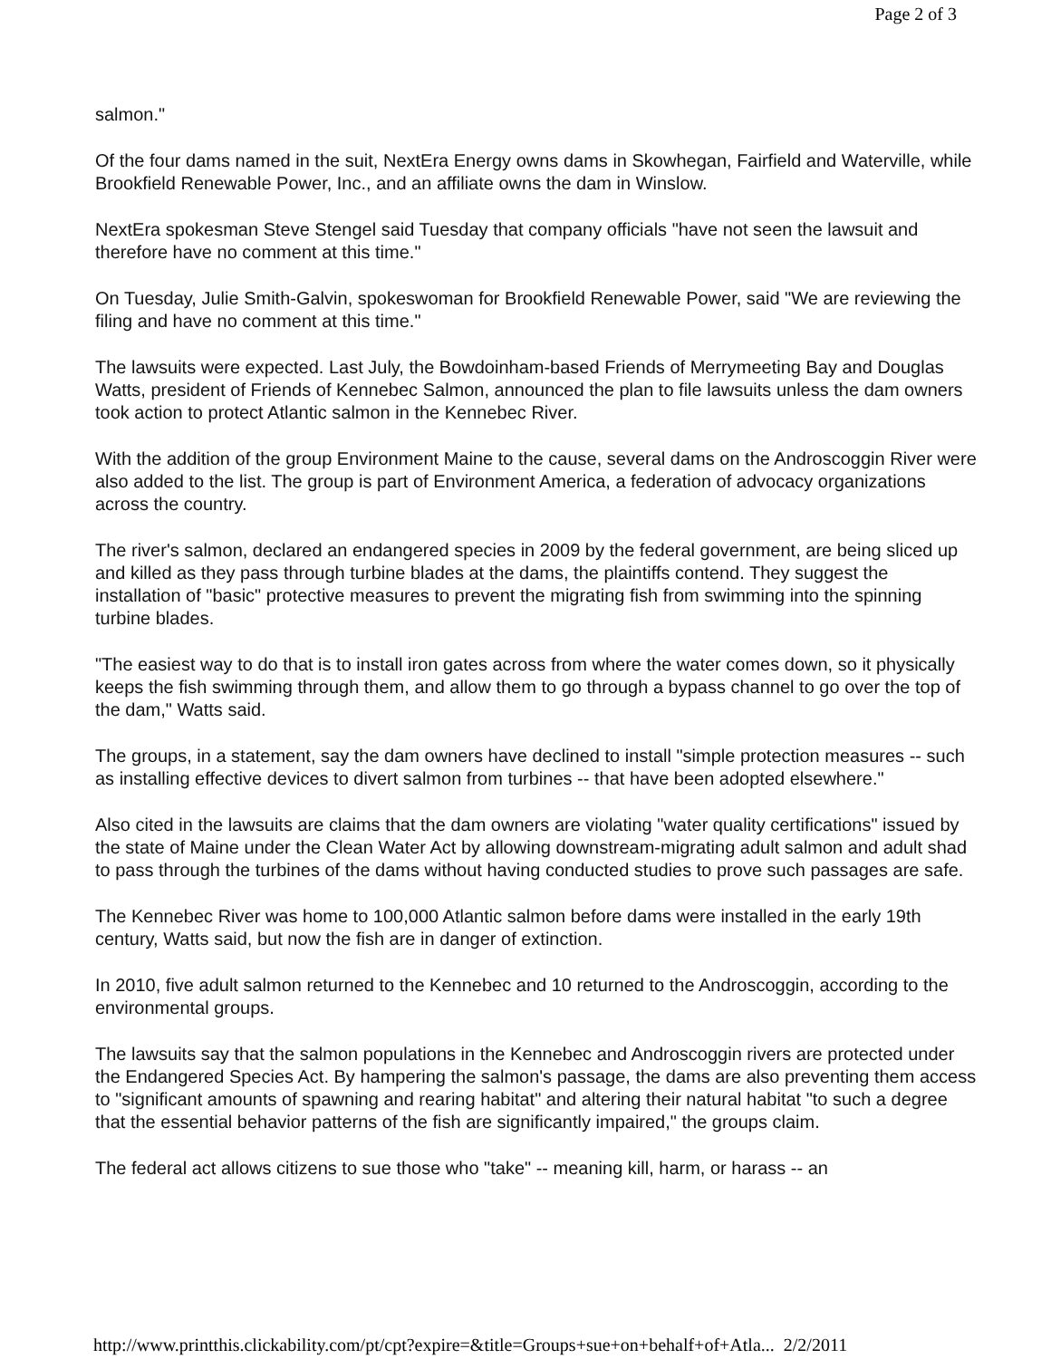Page 2 of 3
salmon."
Of the four dams named in the suit, NextEra Energy owns dams in Skowhegan, Fairfield and Waterville, while Brookfield Renewable Power, Inc., and an affiliate owns the dam in Winslow.
NextEra spokesman Steve Stengel said Tuesday that company officials "have not seen the lawsuit and therefore have no comment at this time."
On Tuesday, Julie Smith-Galvin, spokeswoman for Brookfield Renewable Power, said "We are reviewing the filing and have no comment at this time."
The lawsuits were expected. Last July, the Bowdoinham-based Friends of Merrymeeting Bay and Douglas Watts, president of Friends of Kennebec Salmon, announced the plan to file lawsuits unless the dam owners took action to protect Atlantic salmon in the Kennebec River.
With the addition of the group Environment Maine to the cause, several dams on the Androscoggin River were also added to the list. The group is part of Environment America, a federation of advocacy organizations across the country.
The river's salmon, declared an endangered species in 2009 by the federal government, are being sliced up and killed as they pass through turbine blades at the dams, the plaintiffs contend. They suggest the installation of "basic" protective measures to prevent the migrating fish from swimming into the spinning turbine blades.
"The easiest way to do that is to install iron gates across from where the water comes down, so it physically keeps the fish swimming through them, and allow them to go through a bypass channel to go over the top of the dam," Watts said.
The groups, in a statement, say the dam owners have declined to install "simple protection measures -- such as installing effective devices to divert salmon from turbines -- that have been adopted elsewhere."
Also cited in the lawsuits are claims that the dam owners are violating "water quality certifications" issued by the state of Maine under the Clean Water Act by allowing downstream-migrating adult salmon and adult shad to pass through the turbines of the dams without having conducted studies to prove such passages are safe.
The Kennebec River was home to 100,000 Atlantic salmon before dams were installed in the early 19th century, Watts said, but now the fish are in danger of extinction.
In 2010, five adult salmon returned to the Kennebec and 10 returned to the Androscoggin, according to the environmental groups.
The lawsuits say that the salmon populations in the Kennebec and Androscoggin rivers are protected under the Endangered Species Act. By hampering the salmon's passage, the dams are also preventing them access to "significant amounts of spawning and rearing habitat" and altering their natural habitat "to such a degree that the essential behavior patterns of the fish are significantly impaired," the groups claim.
The federal act allows citizens to sue those who "take" -- meaning kill, harm, or harass -- an
http://www.printthis.clickability.com/pt/cpt?expire=&title=Groups+sue+on+behalf+of+Atla... 2/2/2011